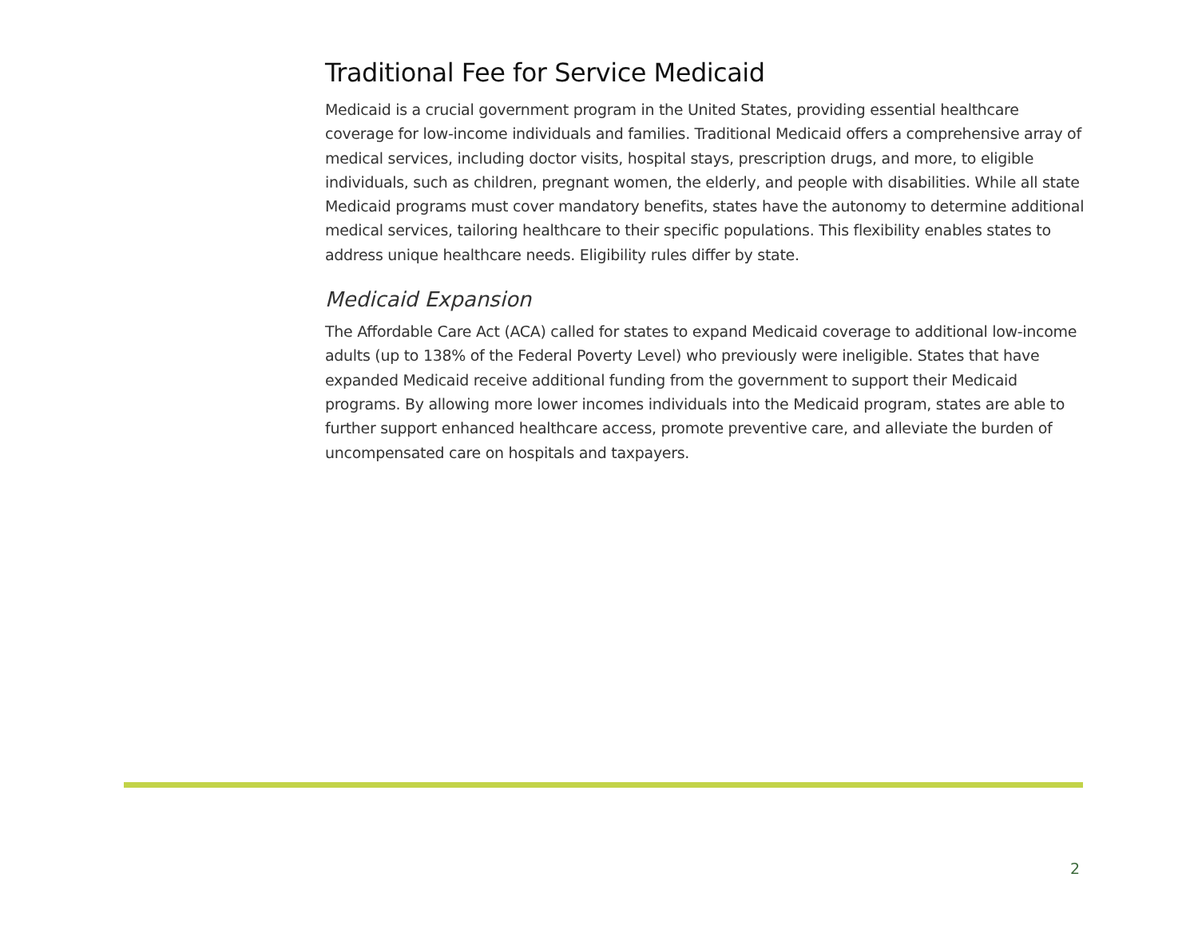Traditional Fee for Service Medicaid
Medicaid is a crucial government program in the United States, providing essential healthcare coverage for low-income individuals and families. Traditional Medicaid offers a comprehensive array of medical services, including doctor visits, hospital stays, prescription drugs, and more, to eligible individuals, such as children, pregnant women, the elderly, and people with disabilities. While all state Medicaid programs must cover mandatory benefits, states have the autonomy to determine additional medical services, tailoring healthcare to their specific populations. This flexibility enables states to address unique healthcare needs. Eligibility rules differ by state.
Medicaid Expansion
The Affordable Care Act (ACA) called for states to expand Medicaid coverage to additional low-income adults (up to 138% of the Federal Poverty Level) who previously were ineligible. States that have expanded Medicaid receive additional funding from the government to support their Medicaid programs. By allowing more lower incomes individuals into the Medicaid program, states are able to further support enhanced healthcare access, promote preventive care, and alleviate the burden of uncompensated care on hospitals and taxpayers.
2